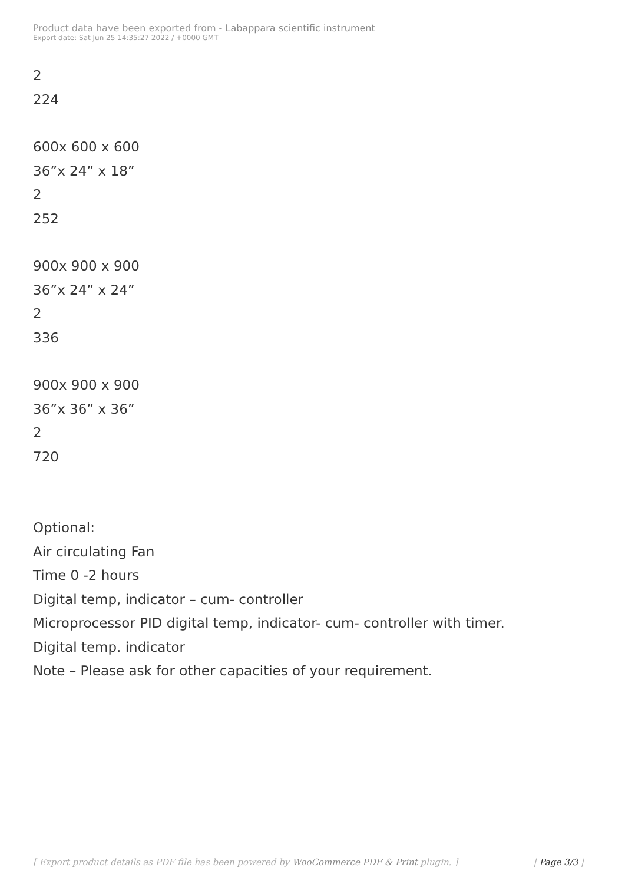Product data have been exported from - Labappara scientific instrument
Export date: Sat Jun 25 14:35:27 2022 / +0000 GMT
2
224
600x 600 x 600
36”x 24” x 18”
2
252
900x 900 x 900
36”x 24” x 24”
2
336
900x 900 x 900
36”x 36” x 36”
2
720
Optional:
Air circulating Fan
Time 0 -2 hours
Digital temp, indicator – cum- controller
Microprocessor PID digital temp, indicator- cum- controller with timer.
Digital temp. indicator
Note – Please ask for other capacities of your requirement.
[ Export product details as PDF file has been powered by WooCommerce PDF & Print plugin. ] | Page 3/3 |